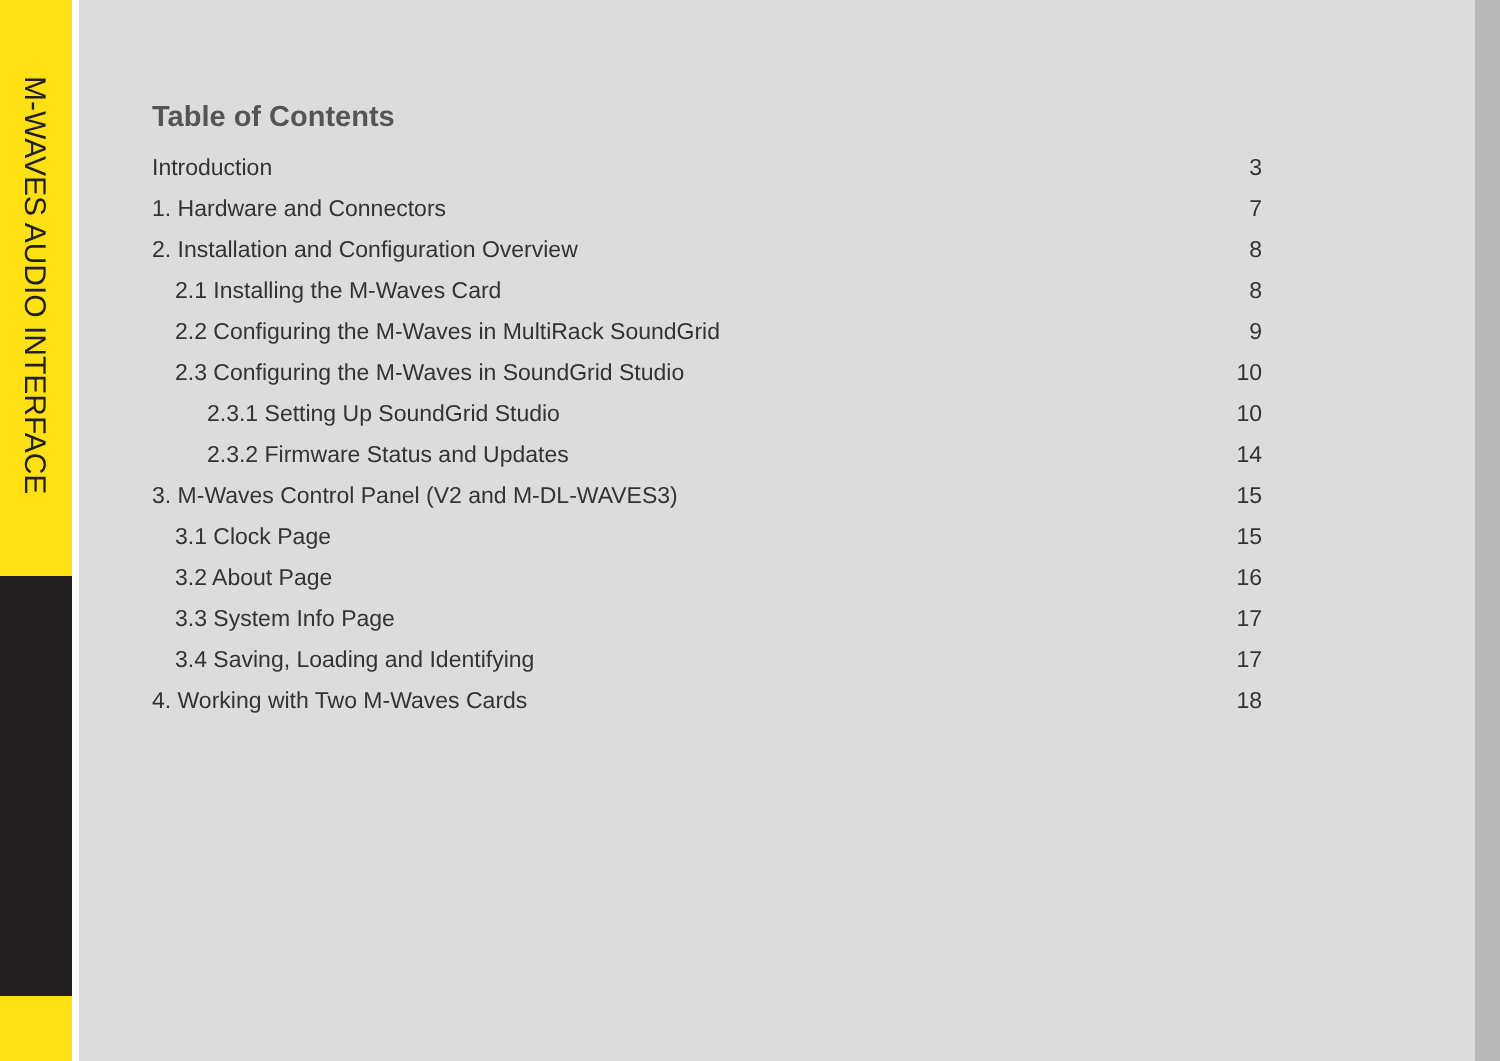M-WAVES AUDIO INTERFACE
Table of Contents
Introduction 3
1. Hardware and Connectors 7
2. Installation and Configuration Overview 8
2.1 Installing the M-Waves Card 8
2.2 Configuring the M-Waves in MultiRack SoundGrid 9
2.3 Configuring the M-Waves in SoundGrid Studio 10
2.3.1 Setting Up SoundGrid Studio 10
2.3.2 Firmware Status and Updates 14
3. M-Waves Control Panel (V2 and M-DL-WAVES3) 15
3.1 Clock Page 15
3.2 About Page 16
3.3 System Info Page 17
3.4 Saving, Loading and Identifying 17
4. Working with Two M-Waves Cards 18